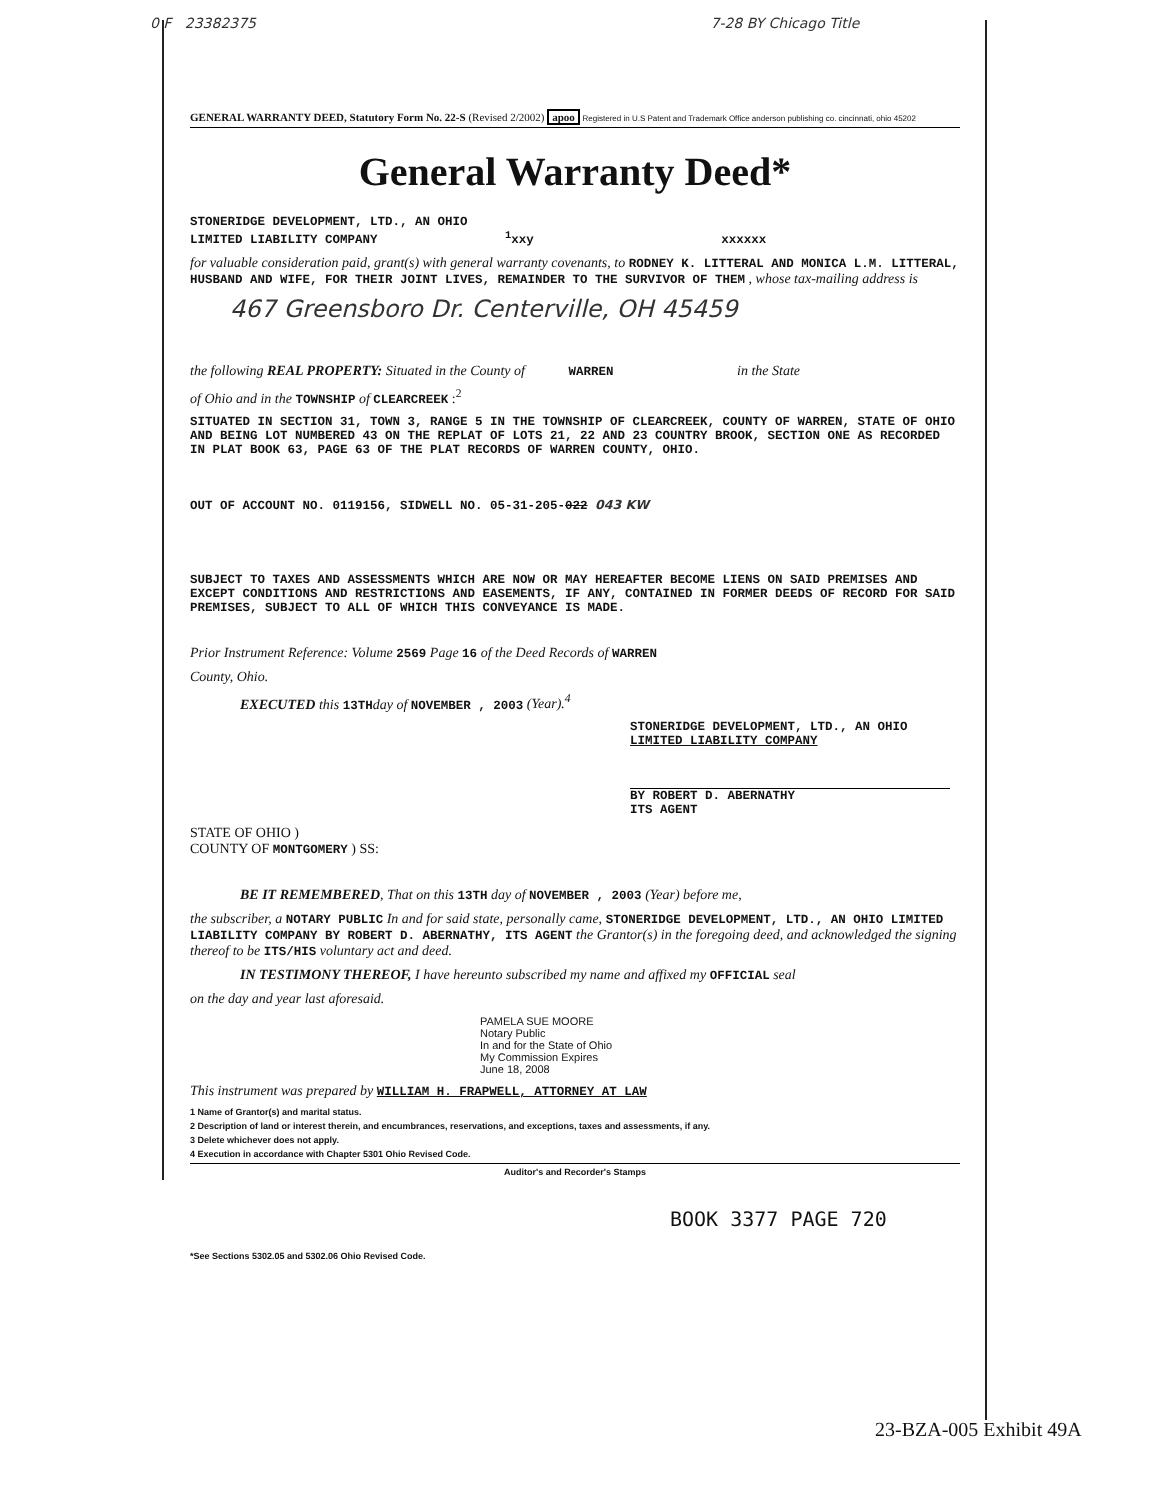0 F 23382375 7-28 BY Chicago Title
GENERAL WARRANTY DEED, Statutory Form No. 22-S (Revised 2/2002) apoo Registered in U.S Patent and Trademark Office anderson publishing co. cincinnati, ohio 45202
General Warranty Deed*
STONERIDGE DEVELOPMENT, LTD., AN OHIO
LIMITED LIABILITY COMPANY <sup>1</sup>xxy xxxxxx
for valuable consideration paid, grant(s) with general warranty covenants, to RODNEY K. LITTERAL AND MONICA L.M. LITTERAL, HUSBAND AND WIFE, FOR THEIR JOINT LIVES, REMAINDER TO THE SURVIVOR OF THEM , whose tax-mailing address is
467 Greensboro Dr. Centerville, OH 45459
the following REAL PROPERTY: Situated in the County of WARREN in the State
of Ohio and in the TOWNSHIP of CLEARCREEK :<sup>2</sup>
SITUATED IN SECTION 31, TOWN 3, RANGE 5 IN THE TOWNSHIP OF CLEARCREEK, COUNTY OF WARREN, STATE OF OHIO AND BEING LOT NUMBERED 43 ON THE REPLAT OF LOTS 21, 22 AND 23 COUNTRY BROOK, SECTION ONE AS RECORDED IN PLAT BOOK 63, PAGE 63 OF THE PLAT RECORDS OF WARREN COUNTY, OHIO.
OUT OF ACCOUNT NO. 0119156, SIDWELL NO. 05-31-205-022 043 KW
SUBJECT TO TAXES AND ASSESSMENTS WHICH ARE NOW OR MAY HEREAFTER BECOME LIENS ON SAID PREMISES AND EXCEPT CONDITIONS AND RESTRICTIONS AND EASEMENTS, IF ANY, CONTAINED IN FORMER DEEDS OF RECORD FOR SAID PREMISES, SUBJECT TO ALL OF WHICH THIS CONVEYANCE IS MADE.
Prior Instrument Reference: Volume 2569 Page 16 of the Deed Records of WARREN
County, Ohio.
EXECUTED this 13TH day of NOVEMBER , 2003 (Year).<sup>4</sup>
STONERIDGE DEVELOPMENT, LTD., AN OHIO
LIMITED LIABILITY COMPANY
BY ROBERT D. ABERNATHY
ITS AGENT
STATE OF OHIO )
COUNTY OF MONTGOMERY ) SS:
BE IT REMEMBERED, That on this 13TH day of NOVEMBER , 2003 (Year) before me,
the subscriber, a NOTARY PUBLIC In and for said state, personally came, STONERIDGE DEVELOPMENT, LTD., AN OHIO LIMITED LIABILITY COMPANY BY ROBERT D. ABERNATHY, ITS AGENT the Grantor(s) in the foregoing deed, and acknowledged the signing thereof to be ITS/HIS voluntary act and deed.
IN TESTIMONY THEREOF, I have hereunto subscribed my name and affixed my OFFICIAL seal
on the day and year last aforesaid.
PAMELA SUE MOORE
Notary Public
In and for the State of Ohio
My Commission Expires
June 18, 2008
This instrument was prepared by WILLIAM H. FRAPWELL, ATTORNEY AT LAW
1 Name of Grantor(s) and marital status.
2 Description of land or interest therein, and encumbrances, reservations, and exceptions, taxes and assessments, if any.
3 Delete whichever does not apply.
4 Execution in accordance with Chapter 5301 Ohio Revised Code.
Auditor's and Recorder's Stamps
BOOK 3377 PAGE 720
*See Sections 5302.05 and 5302.06 Ohio Revised Code.
23-BZA-005 Exhibit 49A